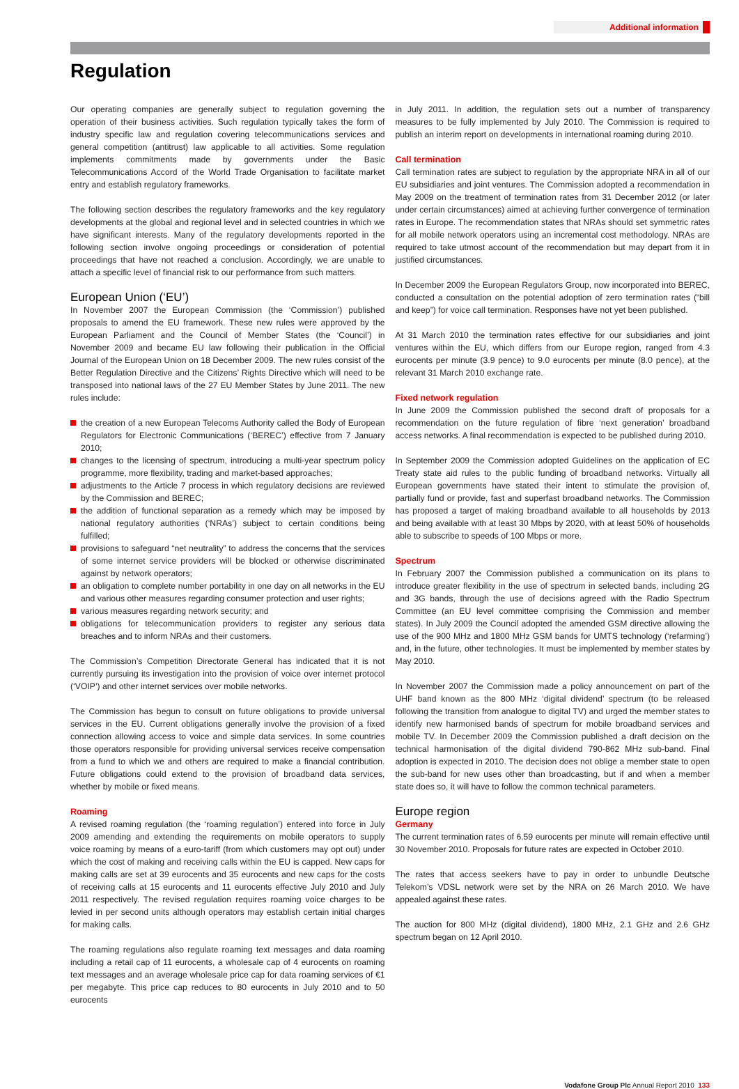Additional information
Regulation
Our operating companies are generally subject to regulation governing the operation of their business activities. Such regulation typically takes the form of industry specific law and regulation covering telecommunications services and general competition (antitrust) law applicable to all activities. Some regulation implements commitments made by governments under the Basic Telecommunications Accord of the World Trade Organisation to facilitate market entry and establish regulatory frameworks.
The following section describes the regulatory frameworks and the key regulatory developments at the global and regional level and in selected countries in which we have significant interests. Many of the regulatory developments reported in the following section involve ongoing proceedings or consideration of potential proceedings that have not reached a conclusion. Accordingly, we are unable to attach a specific level of financial risk to our performance from such matters.
European Union (‘EU’)
In November 2007 the European Commission (the ‘Commission’) published proposals to amend the EU framework. These new rules were approved by the European Parliament and the Council of Member States (the ‘Council’) in November 2009 and became EU law following their publication in the Official Journal of the European Union on 18 December 2009. The new rules consist of the Better Regulation Directive and the Citizens’ Rights Directive which will need to be transposed into national laws of the 27 EU Member States by June 2011. The new rules include:
the creation of a new European Telecoms Authority called the Body of European Regulators for Electronic Communications (‘BEREC’) effective from 7 January 2010;
changes to the licensing of spectrum, introducing a multi-year spectrum policy programme, more flexibility, trading and market-based approaches;
adjustments to the Article 7 process in which regulatory decisions are reviewed by the Commission and BEREC;
the addition of functional separation as a remedy which may be imposed by national regulatory authorities (‘NRAs’) subject to certain conditions being fulfilled;
provisions to safeguard “net neutrality” to address the concerns that the services of some internet service providers will be blocked or otherwise discriminated against by network operators;
an obligation to complete number portability in one day on all networks in the EU and various other measures regarding consumer protection and user rights;
various measures regarding network security; and
obligations for telecommunication providers to register any serious data breaches and to inform NRAs and their customers.
The Commission’s Competition Directorate General has indicated that it is not currently pursuing its investigation into the provision of voice over internet protocol (‘VOIP’) and other internet services over mobile networks.
The Commission has begun to consult on future obligations to provide universal services in the EU. Current obligations generally involve the provision of a fixed connection allowing access to voice and simple data services. In some countries those operators responsible for providing universal services receive compensation from a fund to which we and others are required to make a financial contribution. Future obligations could extend to the provision of broadband data services, whether by mobile or fixed means.
Roaming
A revised roaming regulation (the ‘roaming regulation’) entered into force in July 2009 amending and extending the requirements on mobile operators to supply voice roaming by means of a euro-tariff (from which customers may opt out) under which the cost of making and receiving calls within the EU is capped. New caps for making calls are set at 39 eurocents and 35 eurocents and new caps for the costs of receiving calls at 15 eurocents and 11 eurocents effective July 2010 and July 2011 respectively. The revised regulation requires roaming voice charges to be levied in per second units although operators may establish certain initial charges for making calls.
The roaming regulations also regulate roaming text messages and data roaming including a retail cap of 11 eurocents, a wholesale cap of 4 eurocents on roaming text messages and an average wholesale price cap for data roaming services of €1 per megabyte. This price cap reduces to 80 eurocents in July 2010 and to 50 eurocents
in July 2011. In addition, the regulation sets out a number of transparency measures to be fully implemented by July 2010. The Commission is required to publish an interim report on developments in international roaming during 2010.
Call termination
Call termination rates are subject to regulation by the appropriate NRA in all of our EU subsidiaries and joint ventures. The Commission adopted a recommendation in May 2009 on the treatment of termination rates from 31 December 2012 (or later under certain circumstances) aimed at achieving further convergence of termination rates in Europe. The recommendation states that NRAs should set symmetric rates for all mobile network operators using an incremental cost methodology. NRAs are required to take utmost account of the recommendation but may depart from it in justified circumstances.
In December 2009 the European Regulators Group, now incorporated into BEREC, conducted a consultation on the potential adoption of zero termination rates (“bill and keep”) for voice call termination. Responses have not yet been published.
At 31 March 2010 the termination rates effective for our subsidiaries and joint ventures within the EU, which differs from our Europe region, ranged from 4.3 eurocents per minute (3.9 pence) to 9.0 eurocents per minute (8.0 pence), at the relevant 31 March 2010 exchange rate.
Fixed network regulation
In June 2009 the Commission published the second draft of proposals for a recommendation on the future regulation of fibre ‘next generation’ broadband access networks. A final recommendation is expected to be published during 2010.
In September 2009 the Commission adopted Guidelines on the application of EC Treaty state aid rules to the public funding of broadband networks. Virtually all European governments have stated their intent to stimulate the provision of, partially fund or provide, fast and superfast broadband networks. The Commission has proposed a target of making broadband available to all households by 2013 and being available with at least 30 Mbps by 2020, with at least 50% of households able to subscribe to speeds of 100 Mbps or more.
Spectrum
In February 2007 the Commission published a communication on its plans to introduce greater flexibility in the use of spectrum in selected bands, including 2G and 3G bands, through the use of decisions agreed with the Radio Spectrum Committee (an EU level committee comprising the Commission and member states). In July 2009 the Council adopted the amended GSM directive allowing the use of the 900 MHz and 1800 MHz GSM bands for UMTS technology (‘refarming’) and, in the future, other technologies. It must be implemented by member states by May 2010.
In November 2007 the Commission made a policy announcement on part of the UHF band known as the 800 MHz ‘digital dividend’ spectrum (to be released following the transition from analogue to digital TV) and urged the member states to identify new harmonised bands of spectrum for mobile broadband services and mobile TV. In December 2009 the Commission published a draft decision on the technical harmonisation of the digital dividend 790-862 MHz sub-band. Final adoption is expected in 2010. The decision does not oblige a member state to open the sub-band for new uses other than broadcasting, but if and when a member state does so, it will have to follow the common technical parameters.
Europe region
Germany
The current termination rates of 6.59 eurocents per minute will remain effective until 30 November 2010. Proposals for future rates are expected in October 2010.
The rates that access seekers have to pay in order to unbundle Deutsche Telekom’s VDSL network were set by the NRA on 26 March 2010. We have appealed against these rates.
The auction for 800 MHz (digital dividend), 1800 MHz, 2.1 GHz and 2.6 GHz spectrum began on 12 April 2010.
Vodafone Group Plc Annual Report 2010 133